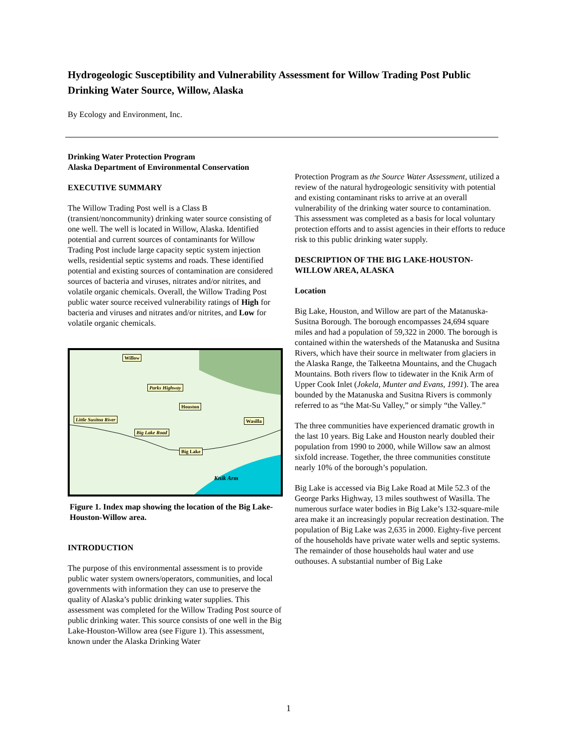Hydrogeologic Susceptibility and Vulnerability Assessment for Willow Trading Post Public Drinking Water Source, Willow, Alaska
By Ecology and Environment, Inc.
Drinking Water Protection Program
Alaska Department of Environmental Conservation
EXECUTIVE SUMMARY
The Willow Trading Post well is a Class B (transient/noncommunity) drinking water source consisting of one well. The well is located in Willow, Alaska. Identified potential and current sources of contaminants for Willow Trading Post include large capacity septic system injection wells, residential septic systems and roads. These identified potential and existing sources of contamination are considered sources of bacteria and viruses, nitrates and/or nitrites, and volatile organic chemicals. Overall, the Willow Trading Post public water source received vulnerability ratings of High for bacteria and viruses and nitrates and/or nitrites, and Low for volatile organic chemicals.
Willow
Parks Highway
Houston
Little Susitna River Wasilla
Big Lake Road
Big Lake
Knik Arm
Figure 1. Index map showing the location of the Big Lake-Houston-Willow area.
INTRODUCTION
The purpose of this environmental assessment is to provide public water system owners/operators, communities, and local governments with information they can use to preserve the quality of Alaska’s public drinking water supplies. This assessment was completed for the Willow Trading Post source of public drinking water. This source consists of one well in the Big Lake-Houston-Willow area (see Figure 1). This assessment, known under the Alaska Drinking Water
Protection Program as the Source Water Assessment, utilized a review of the natural hydrogeologic sensitivity with potential and existing contaminant risks to arrive at an overall vulnerability of the drinking water source to contamination. This assessment was completed as a basis for local voluntary protection efforts and to assist agencies in their efforts to reduce risk to this public drinking water supply.
DESCRIPTION OF THE BIG LAKE-HOUSTON-WILLOW AREA, ALASKA
Location
Big Lake, Houston, and Willow are part of the Matanuska-Susitna Borough. The borough encompasses 24,694 square miles and had a population of 59,322 in 2000. The borough is contained within the watersheds of the Matanuska and Susitna Rivers, which have their source in meltwater from glaciers in the Alaska Range, the Talkeetna Mountains, and the Chugach Mountains. Both rivers flow to tidewater in the Knik Arm of Upper Cook Inlet (Jokela, Munter and Evans, 1991). The area bounded by the Matanuska and Susitna Rivers is commonly referred to as “the Mat-Su Valley,” or simply “the Valley.”
The three communities have experienced dramatic growth in the last 10 years. Big Lake and Houston nearly doubled their population from 1990 to 2000, while Willow saw an almost sixfold increase. Together, the three communities constitute nearly 10% of the borough’s population.
Big Lake is accessed via Big Lake Road at Mile 52.3 of the George Parks Highway, 13 miles southwest of Wasilla. The numerous surface water bodies in Big Lake’s 132-square-mile area make it an increasingly popular recreation destination. The population of Big Lake was 2,635 in 2000. Eighty-five percent of the households have private water wells and septic systems. The remainder of those households haul water and use outhouses. A substantial number of Big Lake
1